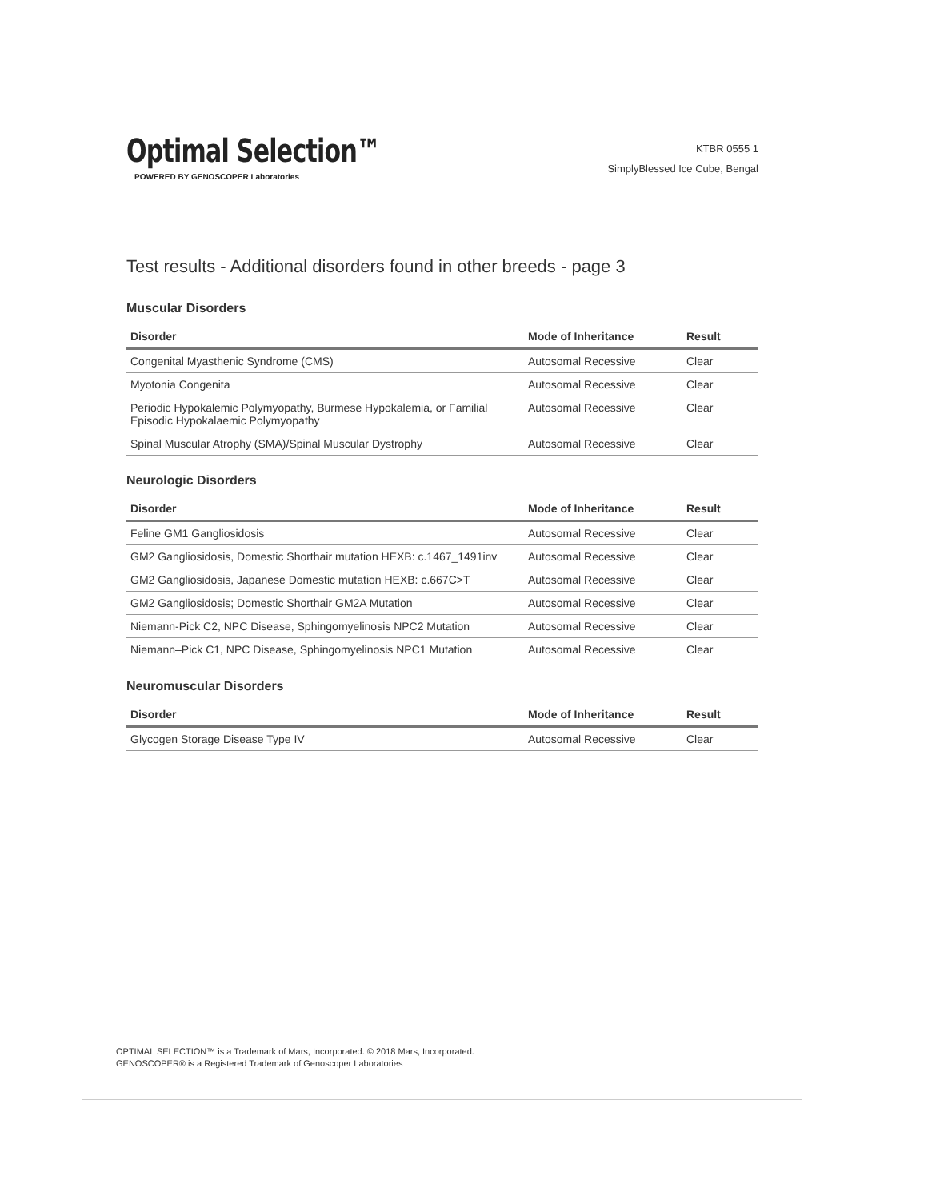Optimal Selection™
POWERED BY GENOSCOPER Laboratories
KTBR 0555 1
SimplyBlessed Ice Cube, Bengal
Test results - Additional disorders found in other breeds - page 3
Muscular Disorders
| Disorder | Mode of Inheritance | Result |
| --- | --- | --- |
| Congenital Myasthenic Syndrome (CMS) | Autosomal Recessive | Clear |
| Myotonia Congenita | Autosomal Recessive | Clear |
| Periodic Hypokalemic Polymyopathy, Burmese Hypokalemia, or Familial Episodic Hypokalaemic Polymyopathy | Autosomal Recessive | Clear |
| Spinal Muscular Atrophy (SMA)/Spinal Muscular Dystrophy | Autosomal Recessive | Clear |
Neurologic Disorders
| Disorder | Mode of Inheritance | Result |
| --- | --- | --- |
| Feline GM1 Gangliosidosis | Autosomal Recessive | Clear |
| GM2 Gangliosidosis, Domestic Shorthair mutation HEXB: c.1467_1491inv | Autosomal Recessive | Clear |
| GM2 Gangliosidosis, Japanese Domestic mutation HEXB: c.667C>T | Autosomal Recessive | Clear |
| GM2 Gangliosidosis; Domestic Shorthair GM2A Mutation | Autosomal Recessive | Clear |
| Niemann-Pick C2, NPC Disease, Sphingomyelinosis NPC2 Mutation | Autosomal Recessive | Clear |
| Niemann–Pick C1, NPC Disease, Sphingomyelinosis NPC1 Mutation | Autosomal Recessive | Clear |
Neuromuscular Disorders
| Disorder | Mode of Inheritance | Result |
| --- | --- | --- |
| Glycogen Storage Disease Type IV | Autosomal Recessive | Clear |
OPTIMAL SELECTION™ is a Trademark of Mars, Incorporated. © 2018 Mars, Incorporated.
GENOSCOPER® is a Registered Trademark of Genoscoper Laboratories